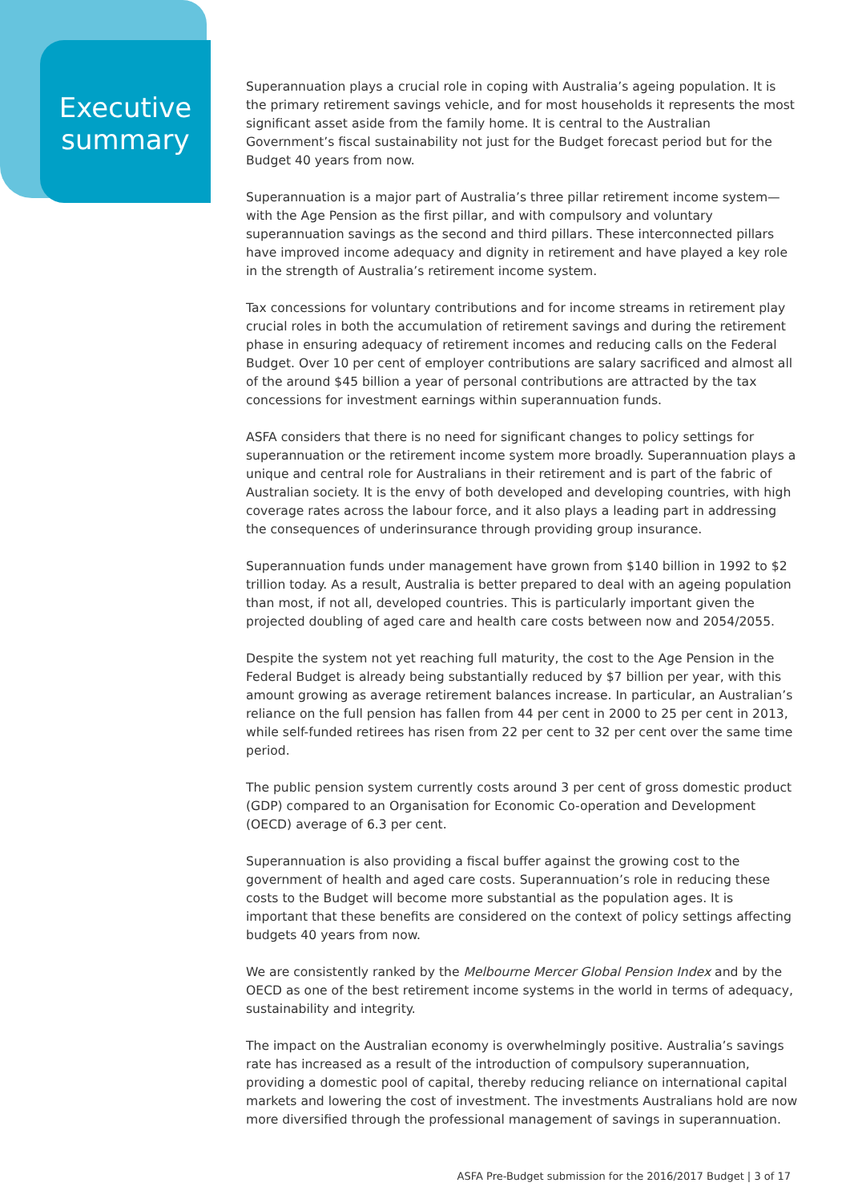Executive summary
Superannuation plays a crucial role in coping with Australia’s ageing population. It is the primary retirement savings vehicle, and for most households it represents the most significant asset aside from the family home. It is central to the Australian Government’s fiscal sustainability not just for the Budget forecast period but for the Budget 40 years from now.
Superannuation is a major part of Australia’s three pillar retirement income system—with the Age Pension as the first pillar, and with compulsory and voluntary superannuation savings as the second and third pillars. These interconnected pillars have improved income adequacy and dignity in retirement and have played a key role in the strength of Australia’s retirement income system.
Tax concessions for voluntary contributions and for income streams in retirement play crucial roles in both the accumulation of retirement savings and during the retirement phase in ensuring adequacy of retirement incomes and reducing calls on the Federal Budget. Over 10 per cent of employer contributions are salary sacrificed and almost all of the around $45 billion a year of personal contributions are attracted by the tax concessions for investment earnings within superannuation funds.
ASFA considers that there is no need for significant changes to policy settings for superannuation or the retirement income system more broadly. Superannuation plays a unique and central role for Australians in their retirement and is part of the fabric of Australian society. It is the envy of both developed and developing countries, with high coverage rates across the labour force, and it also plays a leading part in addressing the consequences of underinsurance through providing group insurance.
Superannuation funds under management have grown from $140 billion in 1992 to $2 trillion today. As a result, Australia is better prepared to deal with an ageing population than most, if not all, developed countries. This is particularly important given the projected doubling of aged care and health care costs between now and 2054/2055.
Despite the system not yet reaching full maturity, the cost to the Age Pension in the Federal Budget is already being substantially reduced by $7 billion per year, with this amount growing as average retirement balances increase. In particular, an Australian’s reliance on the full pension has fallen from 44 per cent in 2000 to 25 per cent in 2013, while self-funded retirees has risen from 22 per cent to 32 per cent over the same time period.
The public pension system currently costs around 3 per cent of gross domestic product (GDP) compared to an Organisation for Economic Co-operation and Development (OECD) average of 6.3 per cent.
Superannuation is also providing a fiscal buffer against the growing cost to the government of health and aged care costs. Superannuation’s role in reducing these costs to the Budget will become more substantial as the population ages. It is important that these benefits are considered on the context of policy settings affecting budgets 40 years from now.
We are consistently ranked by the Melbourne Mercer Global Pension Index and by the OECD as one of the best retirement income systems in the world in terms of adequacy, sustainability and integrity.
The impact on the Australian economy is overwhelmingly positive. Australia’s savings rate has increased as a result of the introduction of compulsory superannuation, providing a domestic pool of capital, thereby reducing reliance on international capital markets and lowering the cost of investment. The investments Australians hold are now more diversified through the professional management of savings in superannuation.
ASFA Pre-Budget submission for the 2016/2017 Budget | 3 of 17